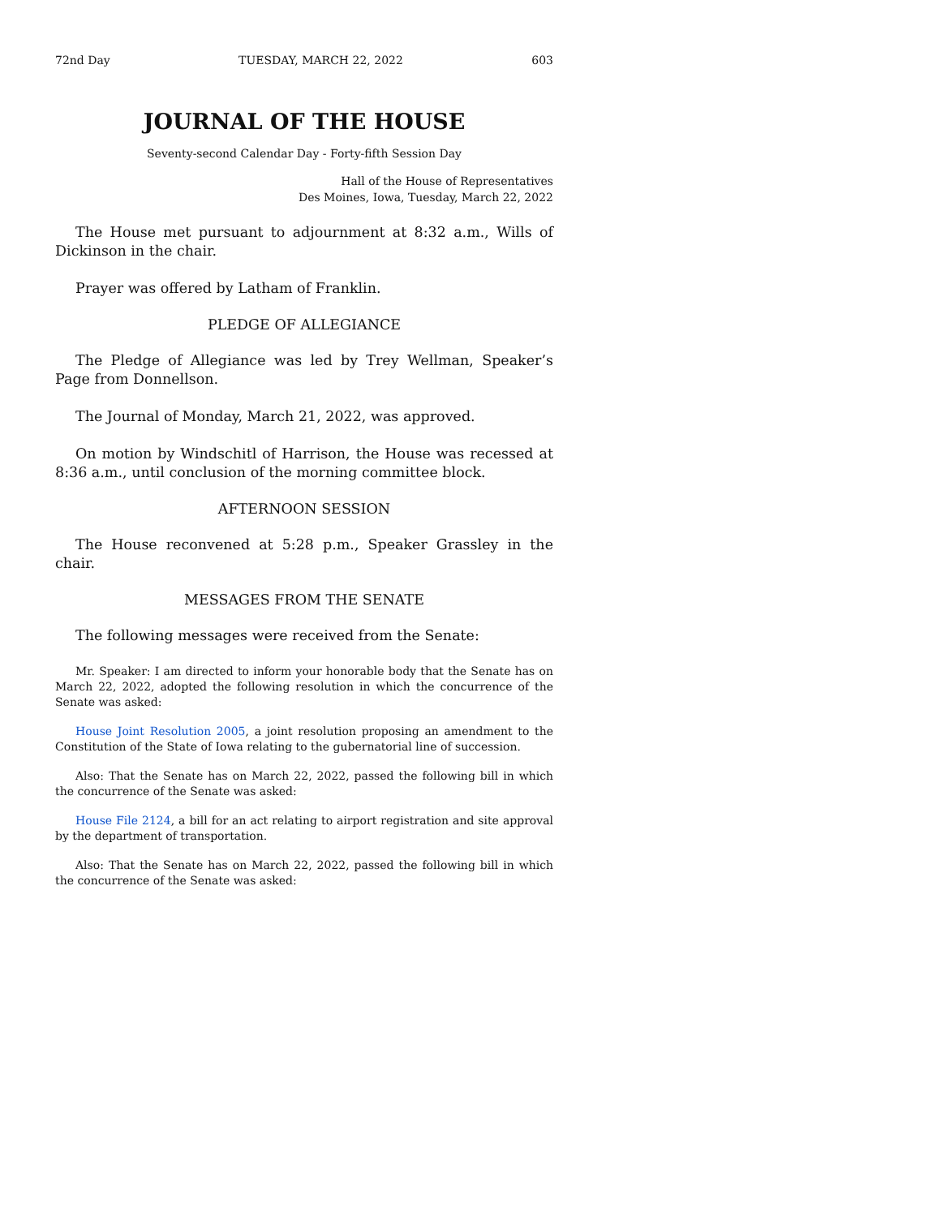72nd Day TUESDAY, MARCH 22, 2022 603
JOURNAL OF THE HOUSE
Seventy-second Calendar Day - Forty-fifth Session Day
Hall of the House of Representatives
Des Moines, Iowa, Tuesday, March 22, 2022
The House met pursuant to adjournment at 8:32 a.m., Wills of Dickinson in the chair.
Prayer was offered by Latham of Franklin.
PLEDGE OF ALLEGIANCE
The Pledge of Allegiance was led by Trey Wellman, Speaker’s Page from Donnellson.
The Journal of Monday, March 21, 2022, was approved.
On motion by Windschitl of Harrison, the House was recessed at 8:36 a.m., until conclusion of the morning committee block.
AFTERNOON SESSION
The House reconvened at 5:28 p.m., Speaker Grassley in the chair.
MESSAGES FROM THE SENATE
The following messages were received from the Senate:
Mr. Speaker: I am directed to inform your honorable body that the Senate has on March 22, 2022, adopted the following resolution in which the concurrence of the Senate was asked:
House Joint Resolution 2005, a joint resolution proposing an amendment to the Constitution of the State of Iowa relating to the gubernatorial line of succession.
Also: That the Senate has on March 22, 2022, passed the following bill in which the concurrence of the Senate was asked:
House File 2124, a bill for an act relating to airport registration and site approval by the department of transportation.
Also: That the Senate has on March 22, 2022, passed the following bill in which the concurrence of the Senate was asked: